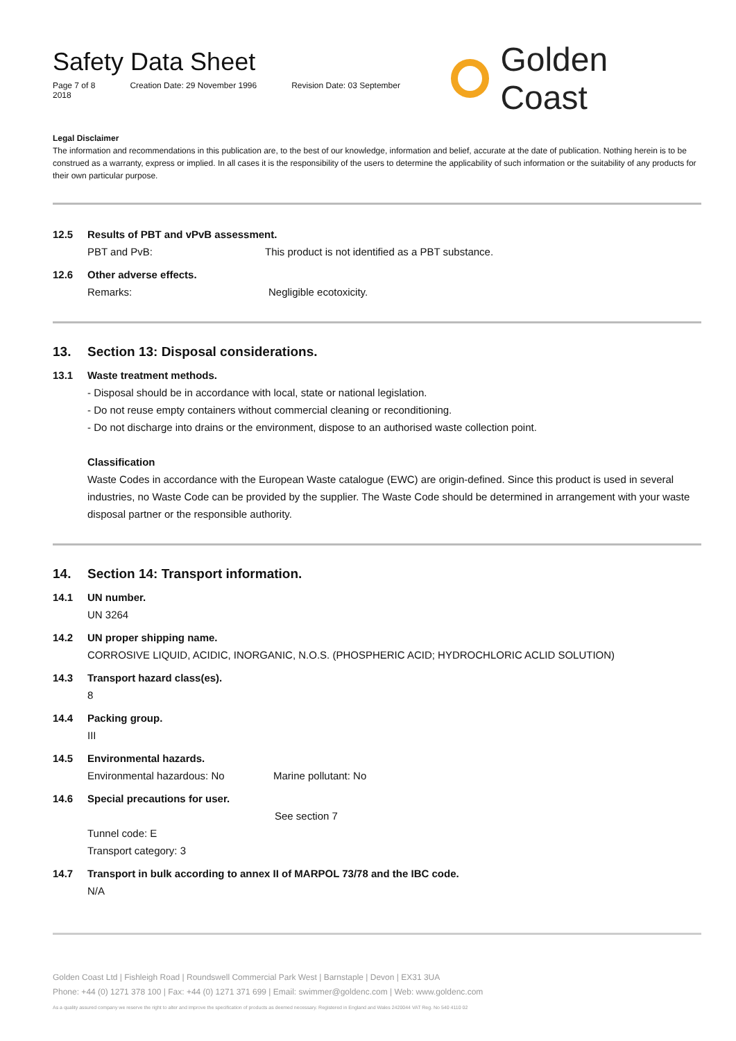Safety Data Sheet
Page 7 of 8 Creation Date: 29 November 1996 Revision Date: 03 September 2018
Golden Coast
Legal Disclaimer
The information and recommendations in this publication are, to the best of our knowledge, information and belief, accurate at the date of publication. Nothing herein is to be construed as a warranty, express or implied. In all cases it is the responsibility of the users to determine the applicability of such information or the suitability of any products for their own particular purpose.
12.5 Results of PBT and vPvB assessment.
PBT and PvB: This product is not identified as a PBT substance.
12.6 Other adverse effects.
Remarks: Negligible ecotoxicity.
13. Section 13: Disposal considerations.
13.1 Waste treatment methods.
- Disposal should be in accordance with local, state or national legislation.
- Do not reuse empty containers without commercial cleaning or reconditioning.
- Do not discharge into drains or the environment, dispose to an authorised waste collection point.
Classification
Waste Codes in accordance with the European Waste catalogue (EWC) are origin-defined. Since this product is used in several industries, no Waste Code can be provided by the supplier. The Waste Code should be determined in arrangement with your waste disposal partner or the responsible authority.
14. Section 14: Transport information.
14.1 UN number.
UN 3264
14.2 UN proper shipping name.
CORROSIVE LIQUID, ACIDIC, INORGANIC, N.O.S. (PHOSPHERIC ACID; HYDROCHLORIC ACLID SOLUTION)
14.3 Transport hazard class(es).
8
14.4 Packing group.
III
14.5 Environmental hazards.
Environmental hazardous: No Marine pollutant: No
14.6 Special precautions for user.
See section 7
Tunnel code: E
Transport category: 3
14.7 Transport in bulk according to annex II of MARPOL 73/78 and the IBC code.
N/A
Golden Coast Ltd | Fishleigh Road | Roundswell Commercial Park West | Barnstaple | Devon | EX31 3UA
Phone: +44 (0) 1271 378 100 | Fax: +44 (0) 1271 371 699 | Email: swimmer@goldenc.com | Web: www.goldenc.com
As a quality assured company we reserve the right to alter and improve the specification of products as deemed necessary. Registered in England and Wales 2420044 VAT Reg. No 540 4110 02